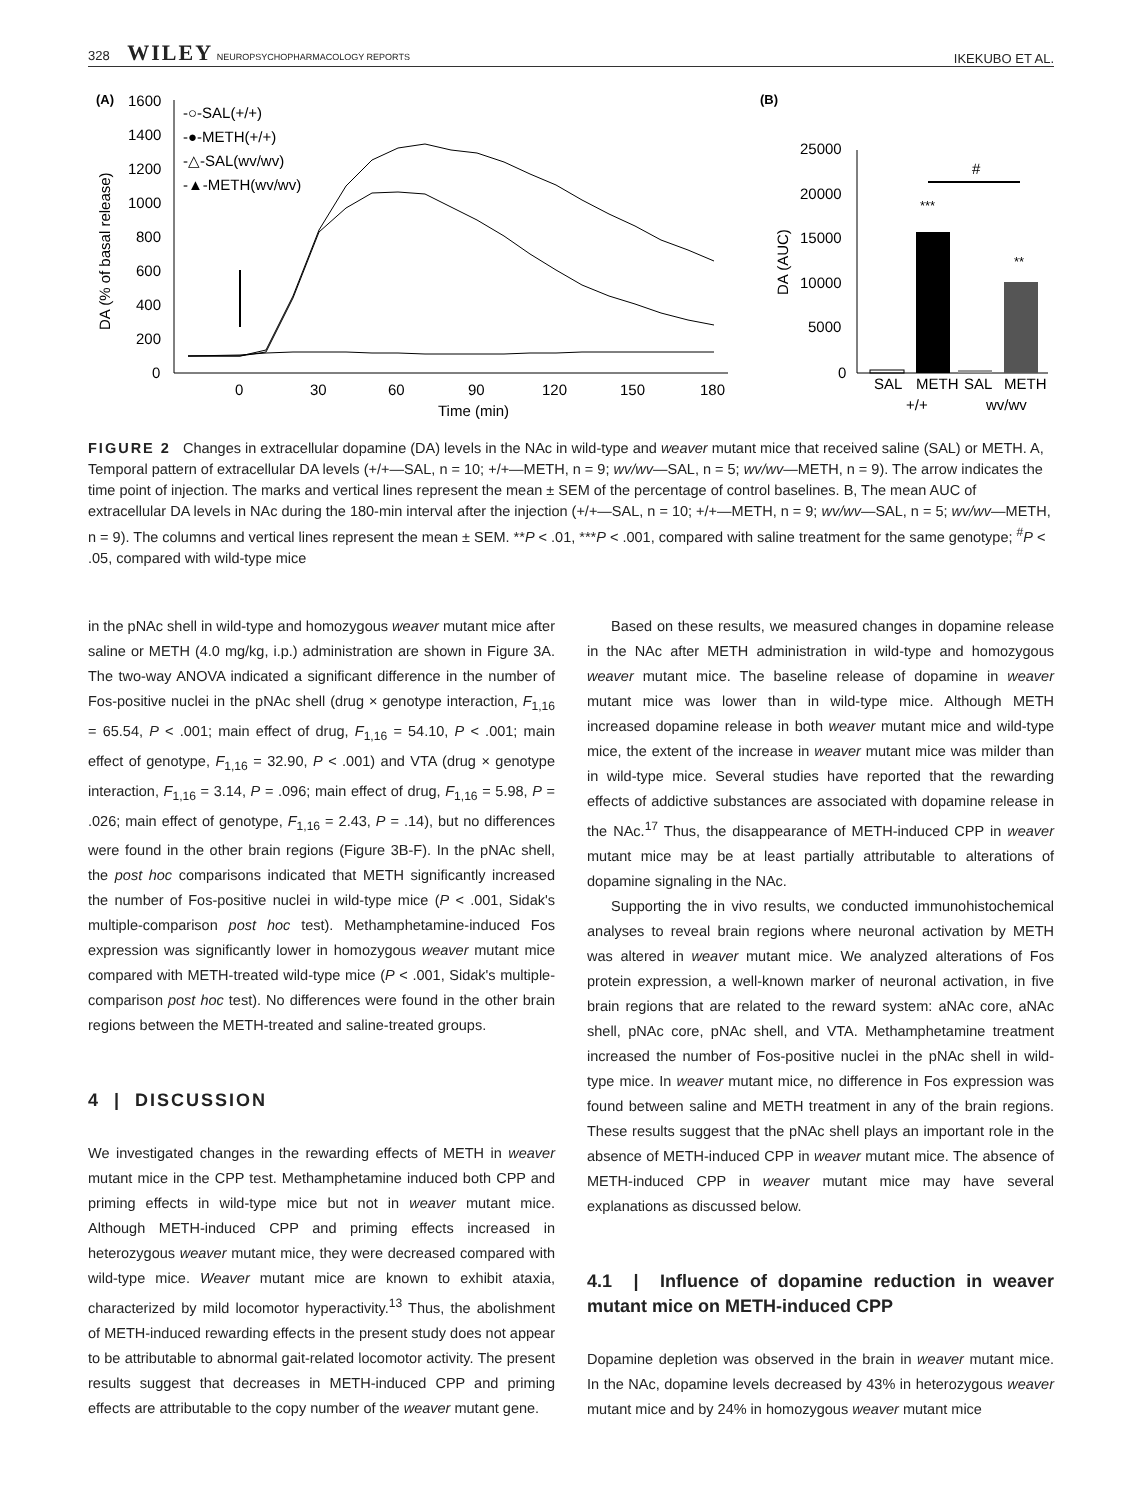328 WILEY NEUROPSYCHOPHARMACOLOGY REPORTS IKEKUBO ET AL.
(A)
(B)
1600
1400
1200
1000
800
600
400
200
0
0
30
60
90
120
150
180
Time (min)
-○-SAL(+/+)
-●-METH(+/+)
-△-SAL(wv/wv)
-▲-METH(wv/wv)
DA (% of basal release)
25000
20000
15000
10000
5000
0
SAL
METH
SAL
METH
+/+
wv/wv
#
DA (AUC)
***
**
FIGURE 2 Changes in extracellular dopamine (DA) levels in the NAc in wild-type and weaver mutant mice that received saline (SAL) or METH. A, Temporal pattern of extracellular DA levels (+/+—SAL, n = 10; +/+—METH, n = 9; wv/wv—SAL, n = 5; wv/wv—METH, n = 9). The arrow indicates the time point of injection. The marks and vertical lines represent the mean ± SEM of the percentage of control baselines. B, The mean AUC of extracellular DA levels in NAc during the 180-min interval after the injection (+/+—SAL, n = 10; +/+—METH, n = 9; wv/wv—SAL, n = 5; wv/wv—METH, n = 9). The columns and vertical lines represent the mean ± SEM. **P < .01, ***P < .001, compared with saline treatment for the same genotype; <sup>#</sup>P < .05, compared with wild-type mice
in the pNAc shell in wild-type and homozygous weaver mutant mice after saline or METH (4.0 mg/kg, i.p.) administration are shown in Figure 3A. The two-way ANOVA indicated a significant difference in the number of Fos-positive nuclei in the pNAc shell (drug × genotype interaction, F<sub>1,16</sub> = 65.54, P < .001; main effect of drug, F<sub>1,16</sub> = 54.10, P < .001; main effect of genotype, F<sub>1,16</sub> = 32.90, P < .001) and VTA (drug × genotype interaction, F<sub>1,16</sub> = 3.14, P = .096; main effect of drug, F<sub>1,16</sub> = 5.98, P = .026; main effect of genotype, F<sub>1,16</sub> = 2.43, P = .14), but no differences were found in the other brain regions (Figure 3B-F). In the pNAc shell, the post hoc comparisons indicated that METH significantly increased the number of Fos-positive nuclei in wild-type mice (P < .001, Sidak's multiple-comparison post hoc test). Methamphetamine-induced Fos expression was significantly lower in homozygous weaver mutant mice compared with METH-treated wild-type mice (P < .001, Sidak's multiple-comparison post hoc test). No differences were found in the other brain regions between the METH-treated and saline-treated groups.
4 | DISCUSSION
We investigated changes in the rewarding effects of METH in weaver mutant mice in the CPP test. Methamphetamine induced both CPP and priming effects in wild-type mice but not in weaver mutant mice. Although METH-induced CPP and priming effects increased in heterozygous weaver mutant mice, they were decreased compared with wild-type mice. Weaver mutant mice are known to exhibit ataxia, characterized by mild locomotor hyperactivity.<sup>13</sup> Thus, the abolishment of METH-induced rewarding effects in the present study does not appear to be attributable to abnormal gait-related locomotor activity. The present results suggest that decreases in METH-induced CPP and priming effects are attributable to the copy number of the weaver mutant gene.
Based on these results, we measured changes in dopamine release in the NAc after METH administration in wild-type and homozygous weaver mutant mice. The baseline release of dopamine in weaver mutant mice was lower than in wild-type mice. Although METH increased dopamine release in both weaver mutant mice and wild-type mice, the extent of the increase in weaver mutant mice was milder than in wild-type mice. Several studies have reported that the rewarding effects of addictive substances are associated with dopamine release in the NAc.<sup>17</sup> Thus, the disappearance of METH-induced CPP in weaver mutant mice may be at least partially attributable to alterations of dopamine signaling in the NAc.
Supporting the in vivo results, we conducted immunohistochemical analyses to reveal brain regions where neuronal activation by METH was altered in weaver mutant mice. We analyzed alterations of Fos protein expression, a well-known marker of neuronal activation, in five brain regions that are related to the reward system: aNAc core, aNAc shell, pNAc core, pNAc shell, and VTA. Methamphetamine treatment increased the number of Fos-positive nuclei in the pNAc shell in wild-type mice. In weaver mutant mice, no difference in Fos expression was found between saline and METH treatment in any of the brain regions. These results suggest that the pNAc shell plays an important role in the absence of METH-induced CPP in weaver mutant mice. The absence of METH-induced CPP in weaver mutant mice may have several explanations as discussed below.
4.1 | Influence of dopamine reduction in weaver mutant mice on METH-induced CPP
Dopamine depletion was observed in the brain in weaver mutant mice. In the NAc, dopamine levels decreased by 43% in heterozygous weaver mutant mice and by 24% in homozygous weaver mutant mice